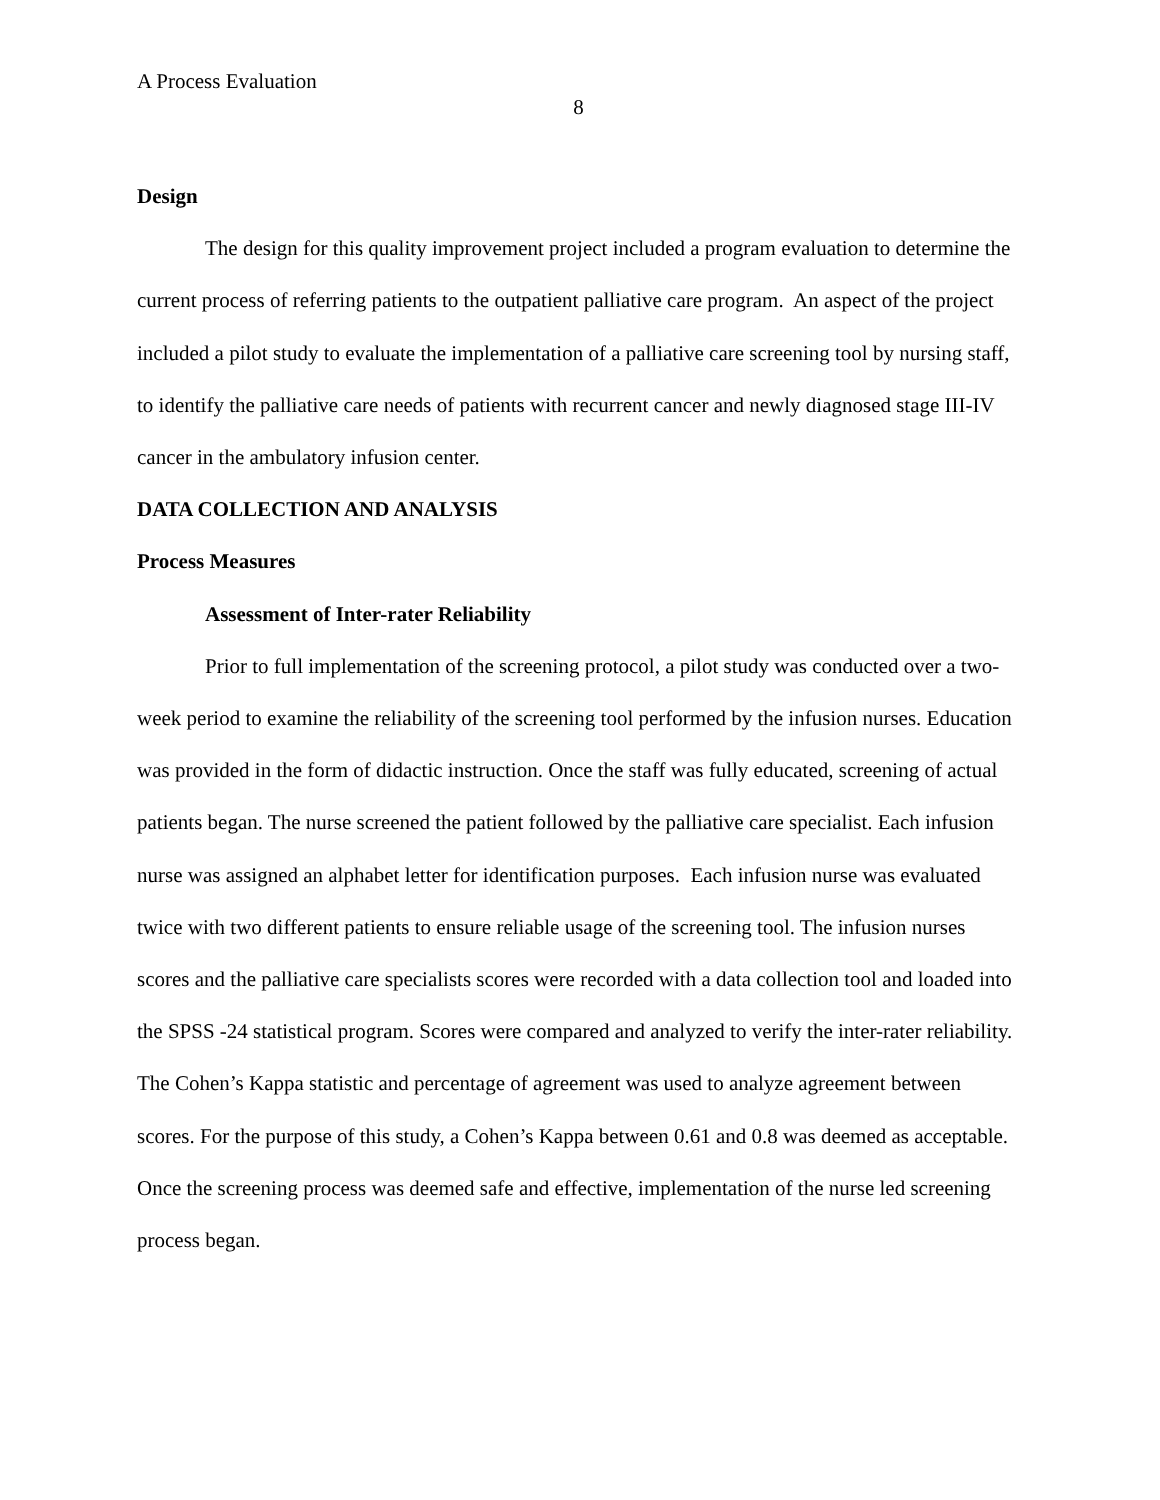A Process Evaluation
8
Design
The design for this quality improvement project included a program evaluation to determine the current process of referring patients to the outpatient palliative care program. An aspect of the project included a pilot study to evaluate the implementation of a palliative care screening tool by nursing staff, to identify the palliative care needs of patients with recurrent cancer and newly diagnosed stage III-IV cancer in the ambulatory infusion center.
DATA COLLECTION AND ANALYSIS
Process Measures
Assessment of Inter-rater Reliability
Prior to full implementation of the screening protocol, a pilot study was conducted over a two-week period to examine the reliability of the screening tool performed by the infusion nurses. Education was provided in the form of didactic instruction. Once the staff was fully educated, screening of actual patients began. The nurse screened the patient followed by the palliative care specialist. Each infusion nurse was assigned an alphabet letter for identification purposes. Each infusion nurse was evaluated twice with two different patients to ensure reliable usage of the screening tool. The infusion nurses scores and the palliative care specialists scores were recorded with a data collection tool and loaded into the SPSS -24 statistical program. Scores were compared and analyzed to verify the inter-rater reliability. The Cohen’s Kappa statistic and percentage of agreement was used to analyze agreement between scores. For the purpose of this study, a Cohen’s Kappa between 0.61 and 0.8 was deemed as acceptable. Once the screening process was deemed safe and effective, implementation of the nurse led screening process began.